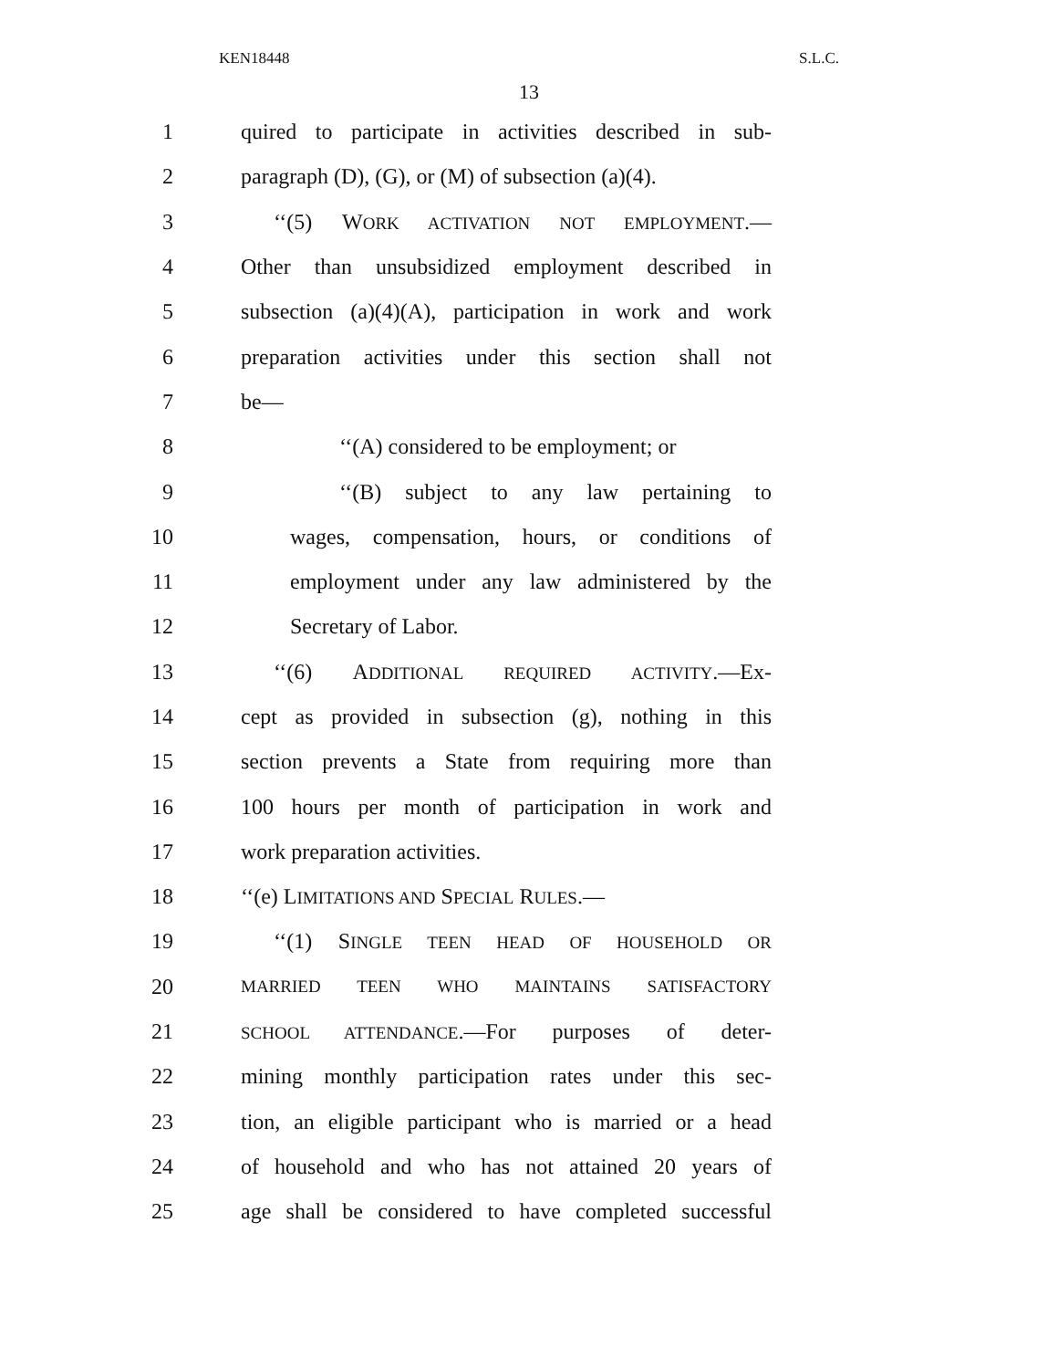KEN18448 S.L.C.
13
1 quired to participate in activities described in sub-
2 paragraph (D), (G), or (M) of subsection (a)(4).
3 ‘‘(5) WORK ACTIVATION NOT EMPLOYMENT.—
4 Other than unsubsidized employment described in
5 subsection (a)(4)(A), participation in work and work
6 preparation activities under this section shall not
7 be—
8 ‘‘(A) considered to be employment; or
9 ‘‘(B) subject to any law pertaining to
10 wages, compensation, hours, or conditions of
11 employment under any law administered by the
12 Secretary of Labor.
13 ‘‘(6) ADDITIONAL REQUIRED ACTIVITY.—Ex-
14 cept as provided in subsection (g), nothing in this
15 section prevents a State from requiring more than
16 100 hours per month of participation in work and
17 work preparation activities.
18 ‘‘(e) LIMITATIONS AND SPECIAL RULES.—
19 ‘‘(1) SINGLE TEEN HEAD OF HOUSEHOLD OR
20 MARRIED TEEN WHO MAINTAINS SATISFACTORY
21 SCHOOL ATTENDANCE.—For purposes of deter-
22 mining monthly participation rates under this sec-
23 tion, an eligible participant who is married or a head
24 of household and who has not attained 20 years of
25 age shall be considered to have completed successful